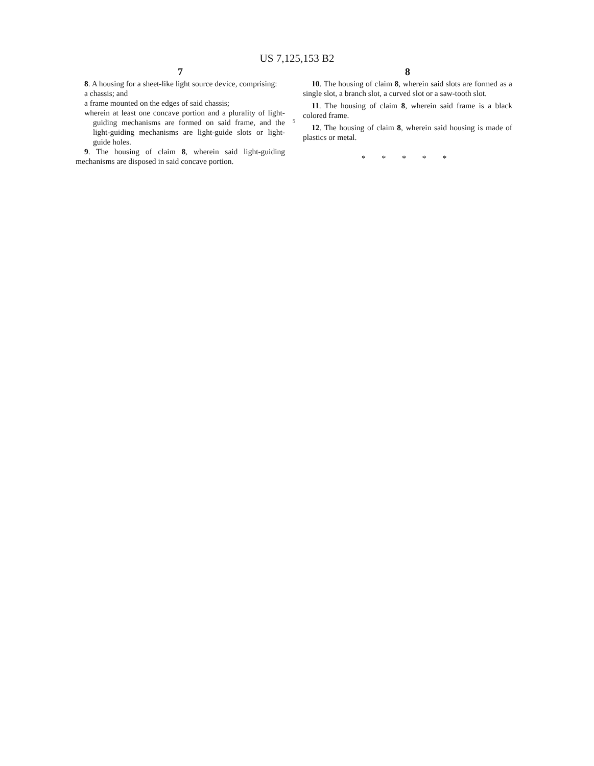US 7,125,153 B2
7
8. A housing for a sheet-like light source device, comprising:
a chassis; and
a frame mounted on the edges of said chassis;
wherein at least one concave portion and a plurality of light-guiding mechanisms are formed on said frame, and the light-guiding mechanisms are light-guide slots or light-guide holes.
9. The housing of claim 8, wherein said light-guiding mechanisms are disposed in said concave portion.
5
8
10. The housing of claim 8, wherein said slots are formed as a single slot, a branch slot, a curved slot or a saw-tooth slot.
11. The housing of claim 8, wherein said frame is a black colored frame.
12. The housing of claim 8, wherein said housing is made of plastics or metal.
* * * * *